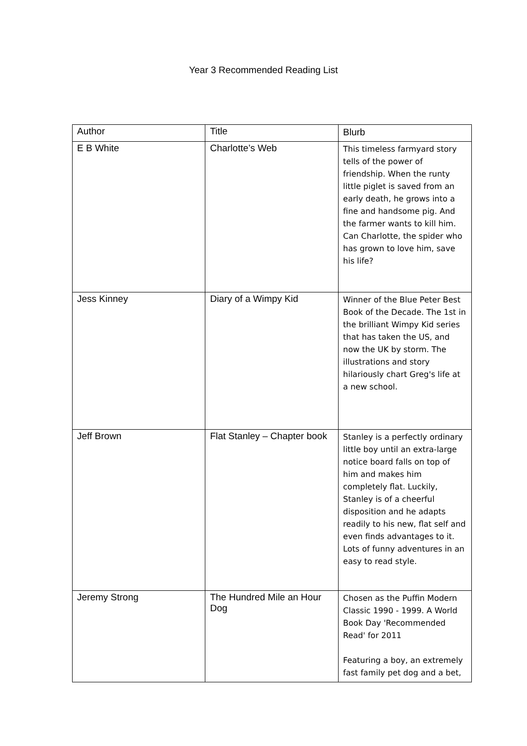Year 3 Recommended Reading List
| Author | Title | Blurb |
| --- | --- | --- |
| E B White | Charlotte’s Web | This timeless farmyard story tells of the power of friendship. When the runty little piglet is saved from an early death, he grows into a fine and handsome pig. And the farmer wants to kill him. Can Charlotte, the spider who has grown to love him, save his life? |
| Jess Kinney | Diary of a Wimpy Kid | Winner of the Blue Peter Best Book of the Decade. The 1st in the brilliant Wimpy Kid series that has taken the US, and now the UK by storm. The illustrations and story hilariously chart Greg's life at a new school. |
| Jeff Brown | Flat Stanley – Chapter book | Stanley is a perfectly ordinary little boy until an extra-large notice board falls on top of him and makes him completely flat. Luckily, Stanley is of a cheerful disposition and he adapts readily to his new, flat self and even finds advantages to it. Lots of funny adventures in an easy to read style. |
| Jeremy Strong | The Hundred Mile an Hour Dog | Chosen as the Puffin Modern Classic 1990 - 1999. A World Book Day 'Recommended Read' for 2011 Featuring a boy, an extremely fast family pet dog and a bet, |